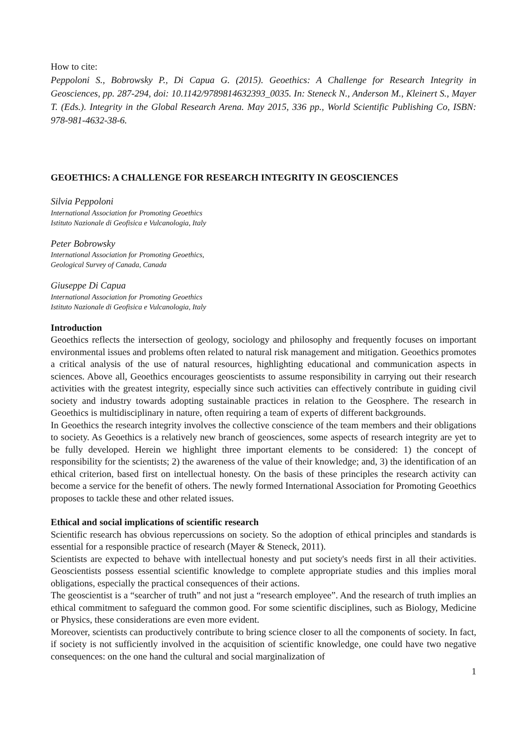How to cite:
Peppoloni S., Bobrowsky P., Di Capua G. (2015). Geoethics: A Challenge for Research Integrity in Geosciences, pp. 287-294, doi: 10.1142/9789814632393_0035. In: Steneck N., Anderson M., Kleinert S., Mayer T. (Eds.). Integrity in the Global Research Arena. May 2015, 336 pp., World Scientific Publishing Co, ISBN: 978-981-4632-38-6.
GEOETHICS: A CHALLENGE FOR RESEARCH INTEGRITY IN GEOSCIENCES
Silvia Peppoloni
International Association for Promoting Geoethics
Istituto Nazionale di Geofisica e Vulcanologia, Italy
Peter Bobrowsky
International Association for Promoting Geoethics,
Geological Survey of Canada, Canada
Giuseppe Di Capua
International Association for Promoting Geoethics
Istituto Nazionale di Geofisica e Vulcanologia, Italy
Introduction
Geoethics reflects the intersection of geology, sociology and philosophy and frequently focuses on important environmental issues and problems often related to natural risk management and mitigation. Geoethics promotes a critical analysis of the use of natural resources, highlighting educational and communication aspects in sciences. Above all, Geoethics encourages geoscientists to assume responsibility in carrying out their research activities with the greatest integrity, especially since such activities can effectively contribute in guiding civil society and industry towards adopting sustainable practices in relation to the Geosphere. The research in Geoethics is multidisciplinary in nature, often requiring a team of experts of different backgrounds.
In Geoethics the research integrity involves the collective conscience of the team members and their obligations to society. As Geoethics is a relatively new branch of geosciences, some aspects of research integrity are yet to be fully developed. Herein we highlight three important elements to be considered: 1) the concept of responsibility for the scientists; 2) the awareness of the value of their knowledge; and, 3) the identification of an ethical criterion, based first on intellectual honesty. On the basis of these principles the research activity can become a service for the benefit of others. The newly formed International Association for Promoting Geoethics proposes to tackle these and other related issues.
Ethical and social implications of scientific research
Scientific research has obvious repercussions on society. So the adoption of ethical principles and standards is essential for a responsible practice of research (Mayer & Steneck, 2011).
Scientists are expected to behave with intellectual honesty and put society's needs first in all their activities. Geoscientists possess essential scientific knowledge to complete appropriate studies and this implies moral obligations, especially the practical consequences of their actions.
The geoscientist is a “searcher of truth” and not just a “research employee”. And the research of truth implies an ethical commitment to safeguard the common good. For some scientific disciplines, such as Biology, Medicine or Physics, these considerations are even more evident.
Moreover, scientists can productively contribute to bring science closer to all the components of society. In fact, if society is not sufficiently involved in the acquisition of scientific knowledge, one could have two negative consequences: on the one hand the cultural and social marginalization of
1